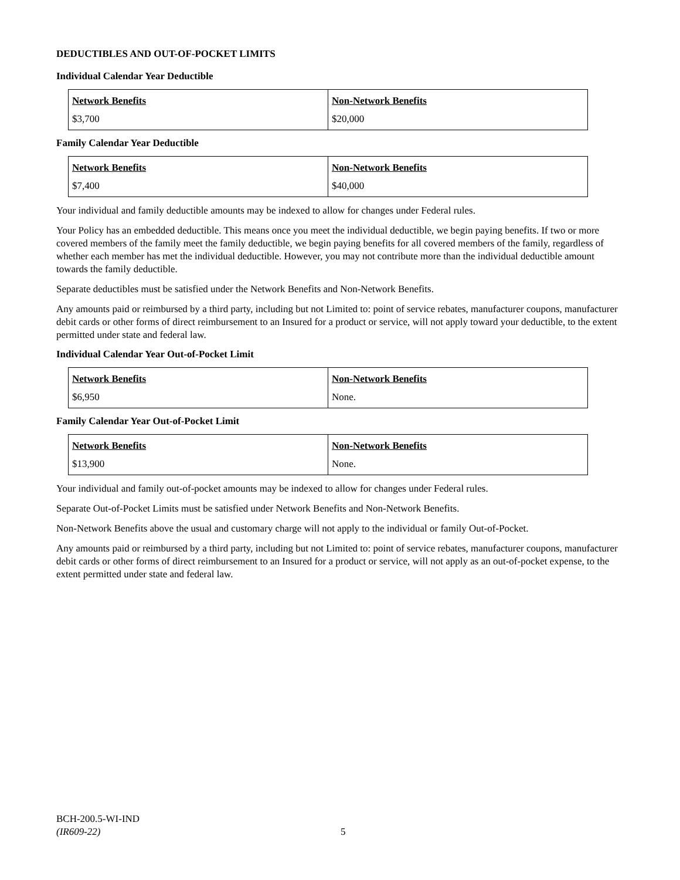DEDUCTIBLES AND OUT-OF-POCKET LIMITS
Individual Calendar Year Deductible
| Network Benefits $3,700 | Non-Network Benefits $20,000 |
Family Calendar Year Deductible
| Network Benefits $7,400 | Non-Network Benefits $40,000 |
Your individual and family deductible amounts may be indexed to allow for changes under Federal rules.
Your Policy has an embedded deductible. This means once you meet the individual deductible, we begin paying benefits. If two or more covered members of the family meet the family deductible, we begin paying benefits for all covered members of the family, regardless of whether each member has met the individual deductible. However, you may not contribute more than the individual deductible amount towards the family deductible.
Separate deductibles must be satisfied under the Network Benefits and Non-Network Benefits.
Any amounts paid or reimbursed by a third party, including but not Limited to: point of service rebates, manufacturer coupons, manufacturer debit cards or other forms of direct reimbursement to an Insured for a product or service, will not apply toward your deductible, to the extent permitted under state and federal law.
Individual Calendar Year Out-of-Pocket Limit
| Network Benefits $6,950 | Non-Network Benefits None. |
Family Calendar Year Out-of-Pocket Limit
| Network Benefits $13,900 | Non-Network Benefits None. |
Your individual and family out-of-pocket amounts may be indexed to allow for changes under Federal rules.
Separate Out-of-Pocket Limits must be satisfied under Network Benefits and Non-Network Benefits.
Non-Network Benefits above the usual and customary charge will not apply to the individual or family Out-of-Pocket.
Any amounts paid or reimbursed by a third party, including but not Limited to: point of service rebates, manufacturer coupons, manufacturer debit cards or other forms of direct reimbursement to an Insured for a product or service, will not apply as an out-of-pocket expense, to the extent permitted under state and federal law.
BCH-200.5-WI-IND
(IR609-22)
5